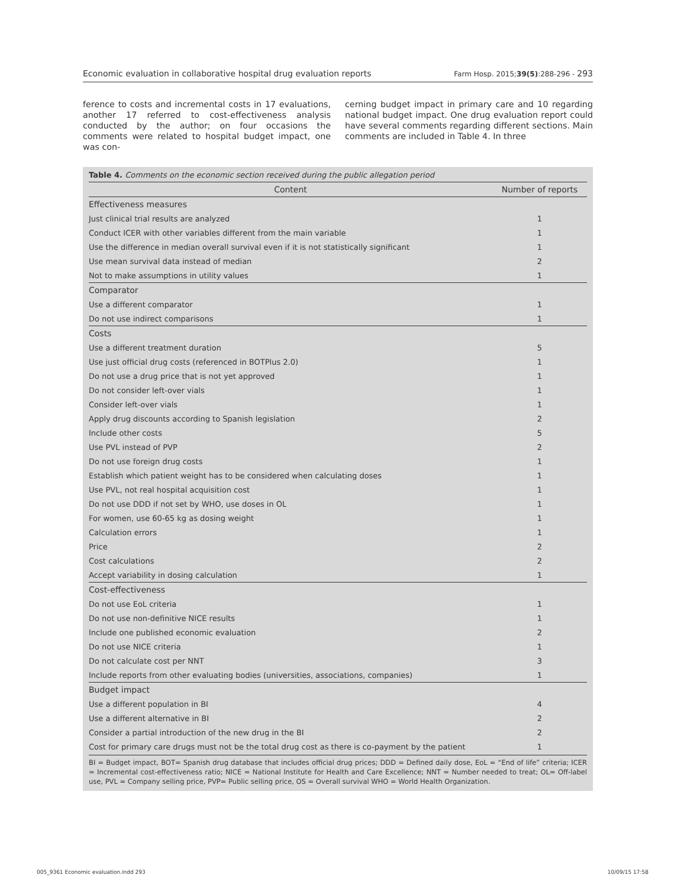Economic evaluation in collaborative hospital drug evaluation reports Farm Hosp. 2015;39(5):288-296 - 293
ference to costs and incremental costs in 17 evaluations, another 17 referred to cost-effectiveness analysis conducted by the author; on four occasions the comments were related to hospital budget impact, one was con-
cerning budget impact in primary care and 10 regarding national budget impact. One drug evaluation report could have several comments regarding different sections. Main comments are included in Table 4. In three
Table 4. Comments on the economic section received during the public allegation period
| Content | Number of reports |
| --- | --- |
| Effectiveness measures | |
| Just clinical trial results are analyzed | 1 |
| Conduct ICER with other variables different from the main variable | 1 |
| Use the difference in median overall survival even if it is not statistically significant | 1 |
| Use mean survival data instead of median | 2 |
| Not to make assumptions in utility values | 1 |
| Comparator | |
| Use a different comparator | 1 |
| Do not use indirect comparisons | 1 |
| Costs | |
| Use a different treatment duration | 5 |
| Use just official drug costs (referenced in BOTPlus 2.0) | 1 |
| Do not use a drug price that is not yet approved | 1 |
| Do not consider left-over vials | 1 |
| Consider left-over vials | 1 |
| Apply drug discounts according to Spanish legislation | 2 |
| Include other costs | 5 |
| Use PVL instead of PVP | 2 |
| Do not use foreign drug costs | 1 |
| Establish which patient weight has to be considered when calculating doses | 1 |
| Use PVL, not real hospital acquisition cost | 1 |
| Do not use DDD if not set by WHO, use doses in OL | 1 |
| For women, use 60-65 kg as dosing weight | 1 |
| Calculation errors | 1 |
| Price | 2 |
| Cost calculations | 2 |
| Accept variability in dosing calculation | 1 |
| Cost-effectiveness | |
| Do not use EoL criteria | 1 |
| Do not use non-definitive NICE results | 1 |
| Include one published economic evaluation | 2 |
| Do not use NICE criteria | 1 |
| Do not calculate cost per NNT | 3 |
| Include reports from other evaluating bodies (universities, associations, companies) | 1 |
| Budget impact | |
| Use a different population in BI | 4 |
| Use a different alternative in BI | 2 |
| Consider a partial introduction of the new drug in the BI | 2 |
| Cost for primary care drugs must not be the total drug cost as there is co-payment by the patient | 1 |
BI = Budget impact, BOT= Spanish drug database that includes official drug prices; DDD = Defined daily dose, EoL = “End of life” criteria; ICER = Incremental cost-effectiveness ratio; NICE = National Institute for Health and Care Excellence; NNT = Number needed to treat; OL= Off-label use, PVL = Company selling price, PVP= Public selling price, OS = Overall survival WHO = World Health Organization.
005_9361 Economic evaluation.indd 293 10/09/15 17:58